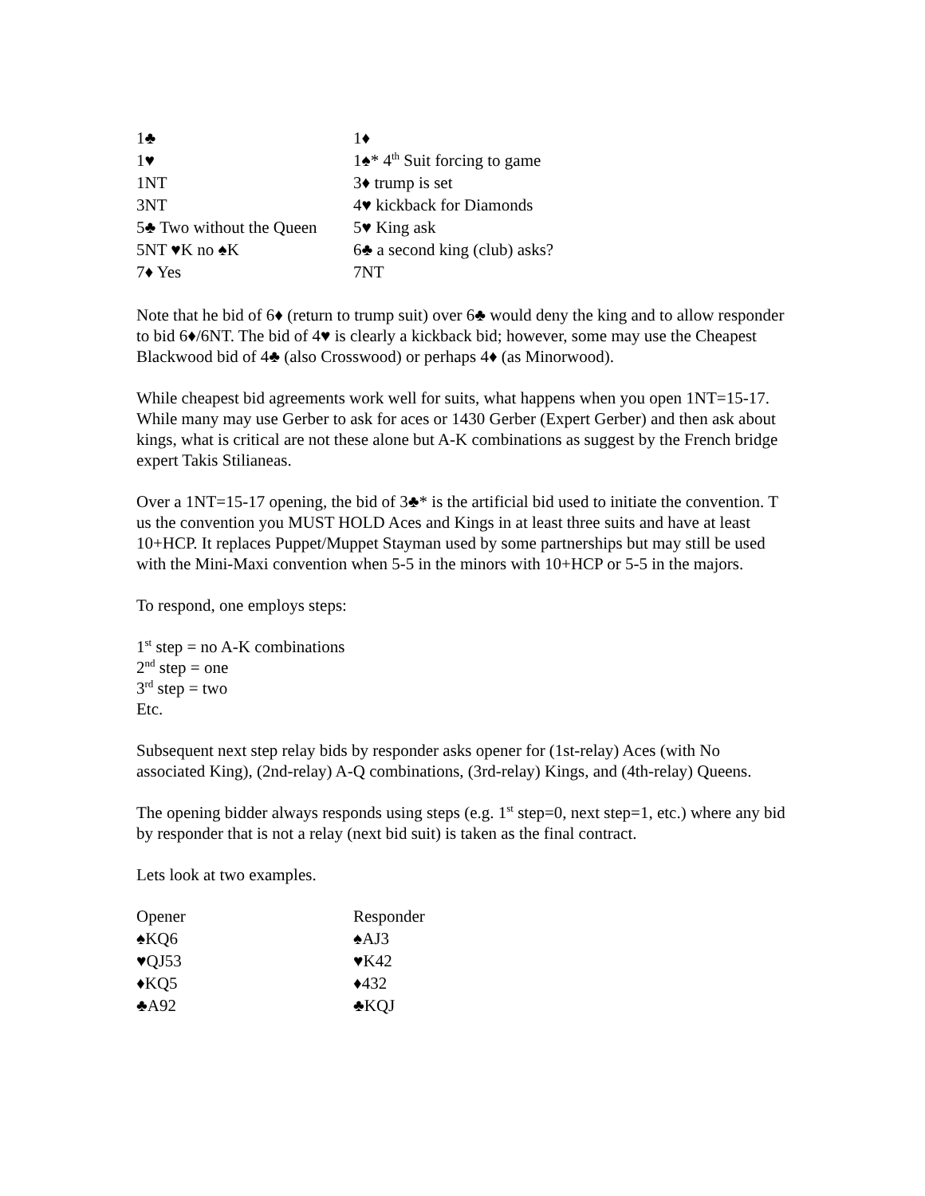| 1♣ | 1♦ |
| 1♥ | 1♠* 4<sup>th</sup> Suit forcing to game |
| 1NT | 3♦ trump is set |
| 3NT | 4♥ kickback for Diamonds |
| 5♣ Two without the Queen | 5♥ King ask |
| 5NT ♥K no ♠K | 6♣ a second king (club) asks? |
| 7♦ Yes | 7NT |
Note that he bid of 6♦ (return to trump suit) over 6♣ would deny the king and to allow responder to bid 6♦/6NT. The bid of 4♥ is clearly a kickback bid; however, some may use the Cheapest Blackwood bid of 4♣ (also Crosswood) or perhaps 4♦ (as Minorwood).
While cheapest bid agreements work well for suits, what happens when you open 1NT=15-17. While many may use Gerber to ask for aces or 1430 Gerber (Expert Gerber) and then ask about kings, what is critical are not these alone but A-K combinations as suggest by the French bridge expert Takis Stilianeas.
Over a 1NT=15-17 opening, the bid of 3♣* is the artificial bid used to initiate the convention. T us the convention you MUST HOLD Aces and Kings in at least three suits and have at least 10+HCP. It replaces Puppet/Muppet Stayman used by some partnerships but may still be used with the Mini-Maxi convention when 5-5 in the minors with 10+HCP or 5-5 in the majors.
To respond, one employs steps:
1<sup>st</sup> step = no A-K combinations
2<sup>nd</sup> step = one
3<sup>rd</sup> step = two
Etc.
Subsequent next step relay bids by responder asks opener for (1st-relay) Aces (with No associated King), (2nd-relay) A-Q combinations, (3rd-relay) Kings, and (4th-relay) Queens.
The opening bidder always responds using steps (e.g. 1<sup>st</sup> step=0, next step=1, etc.) where any bid by responder that is not a relay (next bid suit) is taken as the final contract.
Lets look at two examples.
| Opener | Responder |
| ♠KQ6 | ♠AJ3 |
| ♥QJ53 | ♥K42 |
| ♦KQ5 | ♦432 |
| ♣A92 | ♣KQJ |